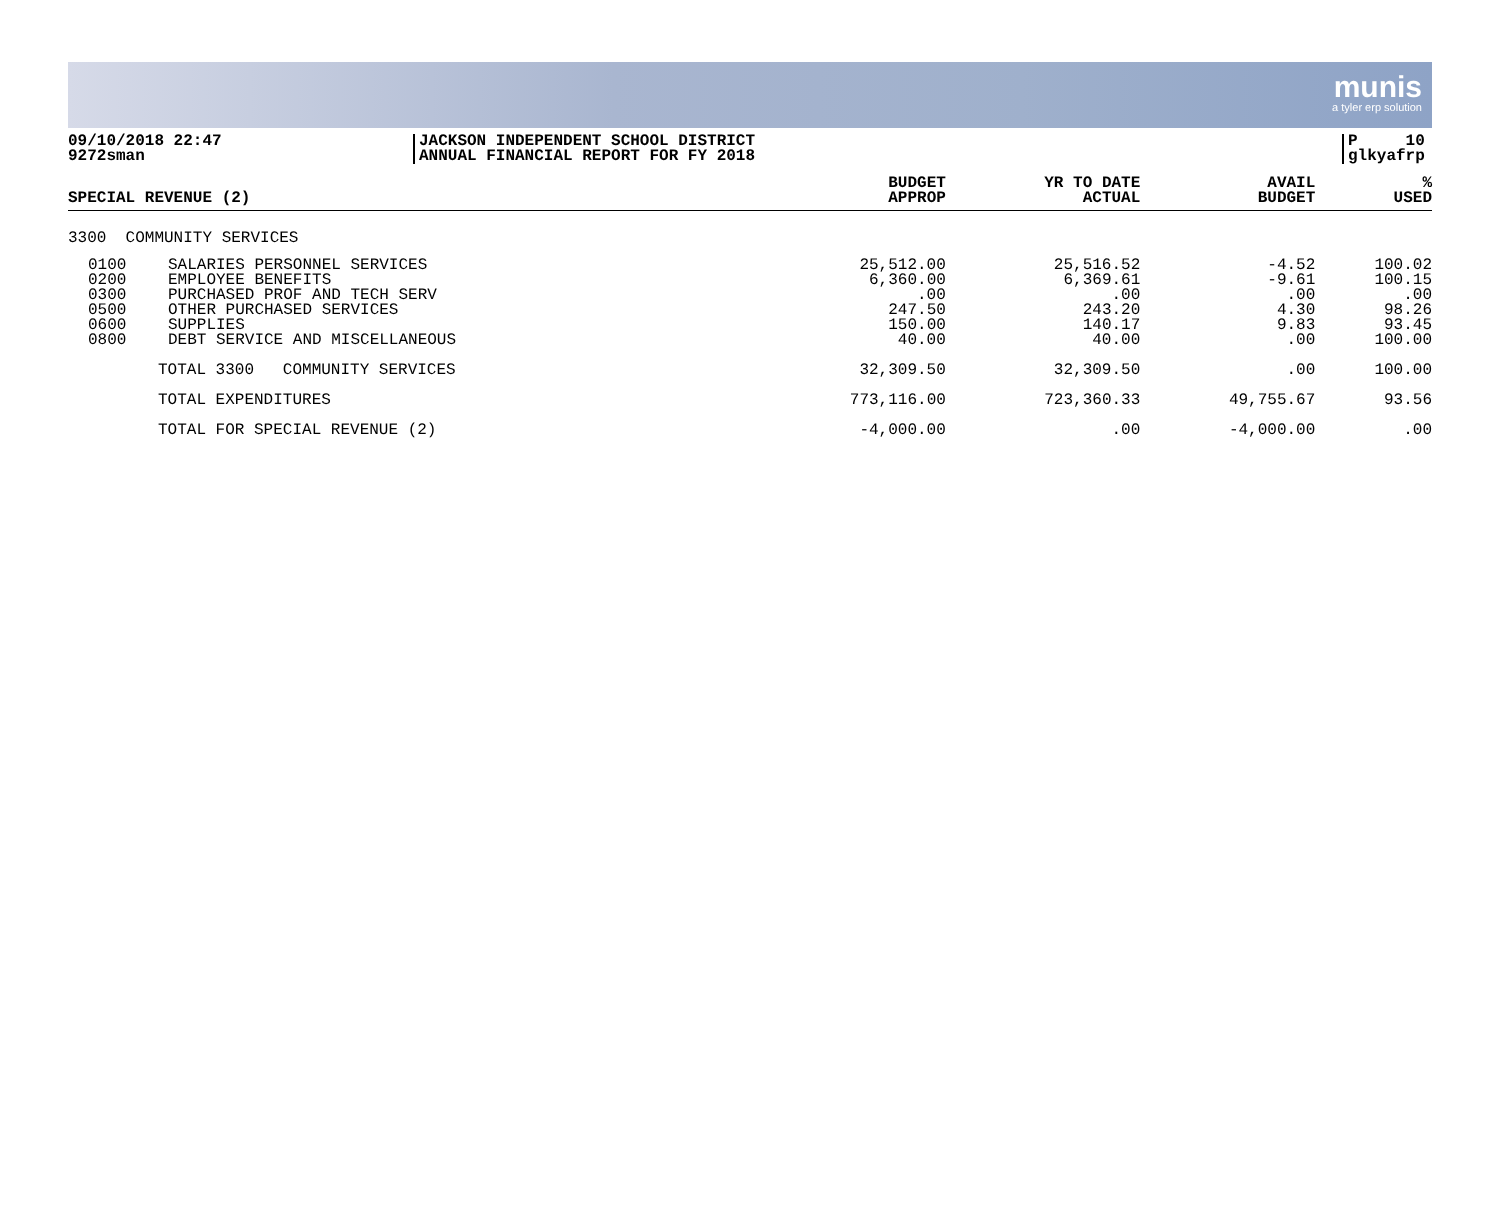munis
a tyler erp solution
09/10/2018 22:47
9272sman
JACKSON INDEPENDENT SCHOOL DISTRICT
ANNUAL FINANCIAL REPORT FOR FY 2018
P 10
glkyafrp
| SPECIAL REVENUE (2) | | BUDGET APPROP | YR TO DATE ACTUAL | AVAIL BUDGET | % USED |
| --- | --- | --- | --- | --- | --- |
| 3300 COMMUNITY SERVICES | | | | | |
| 0100 0200 0300 0500 0600 0800 | SALARIES PERSONNEL SERVICES EMPLOYEE BENEFITS PURCHASED PROF AND TECH SERV OTHER PURCHASED SERVICES SUPPLIES DEBT SERVICE AND MISCELLANEOUS | 25,512.00 6,360.00 .00 247.50 150.00 40.00 | 25,516.52 6,369.61 .00 243.20 140.17 40.00 | -4.52 -9.61 .00 4.30 9.83 .00 | 100.02 100.15 .00 98.26 93.45 100.00 |
| TOTAL 3300 COMMUNITY SERVICES | | 32,309.50 | 32,309.50 | .00 | 100.00 |
| TOTAL EXPENDITURES | | 773,116.00 | 723,360.33 | 49,755.67 | 93.56 |
| TOTAL FOR SPECIAL REVENUE (2) | | -4,000.00 | .00 | -4,000.00 | .00 |